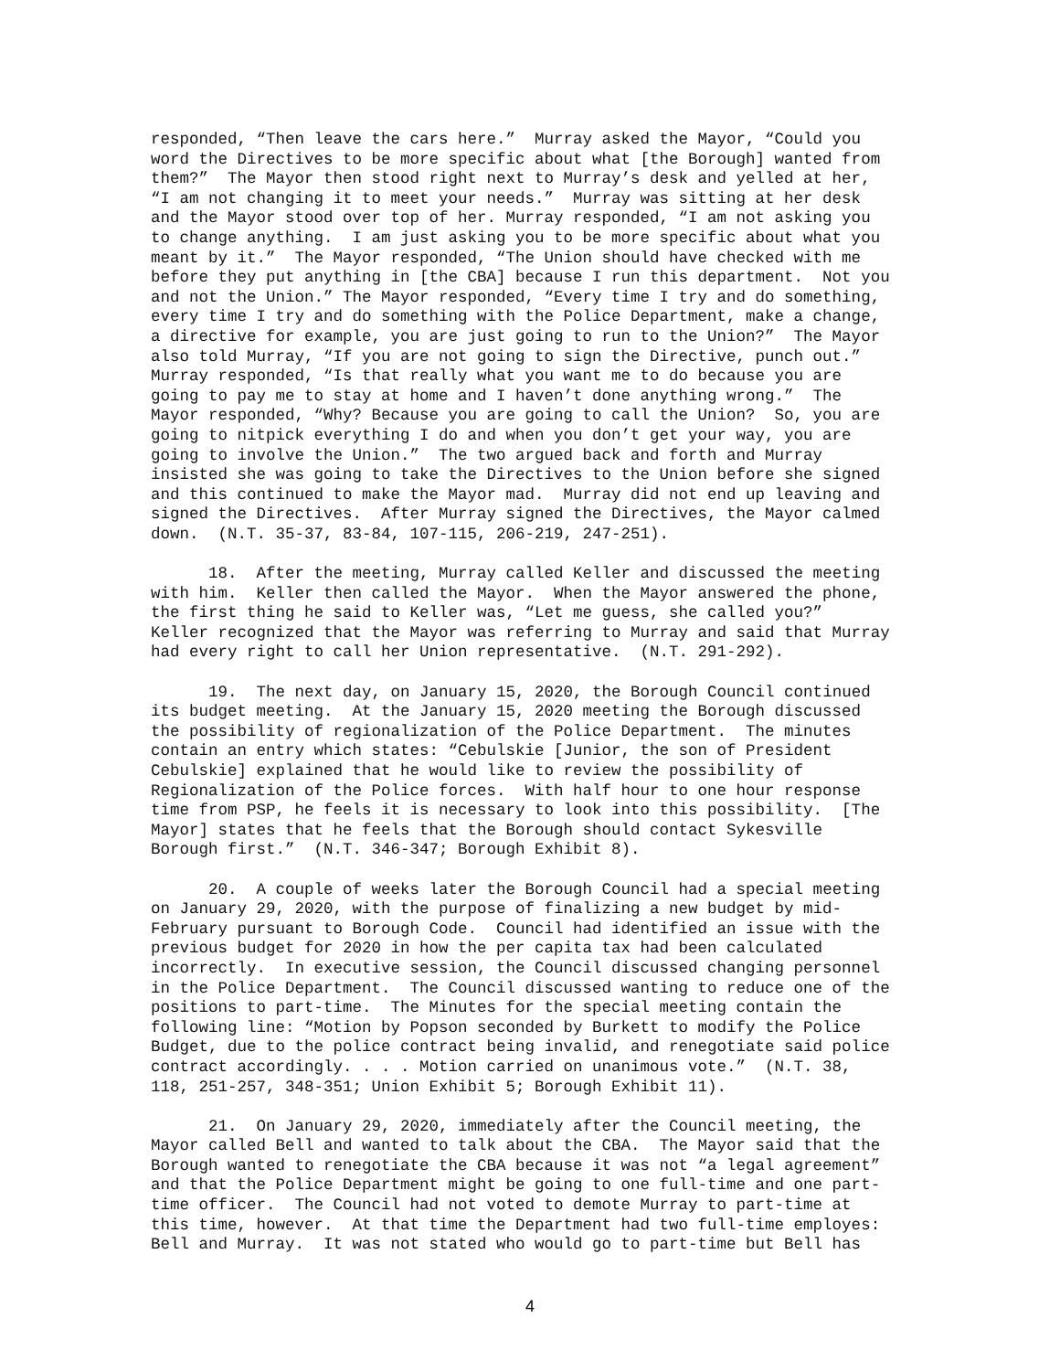responded, “Then leave the cars here.” Murray asked the Mayor, “Could you word the Directives to be more specific about what [the Borough] wanted from them?” The Mayor then stood right next to Murray’s desk and yelled at her, “I am not changing it to meet your needs.” Murray was sitting at her desk and the Mayor stood over top of her. Murray responded, “I am not asking you to change anything. I am just asking you to be more specific about what you meant by it.” The Mayor responded, “The Union should have checked with me before they put anything in [the CBA] because I run this department. Not you and not the Union.” The Mayor responded, “Every time I try and do something, every time I try and do something with the Police Department, make a change, a directive for example, you are just going to run to the Union?” The Mayor also told Murray, “If you are not going to sign the Directive, punch out.” Murray responded, “Is that really what you want me to do because you are going to pay me to stay at home and I haven’t done anything wrong.” The Mayor responded, “Why? Because you are going to call the Union? So, you are going to nitpick everything I do and when you don’t get your way, you are going to involve the Union.” The two argued back and forth and Murray insisted she was going to take the Directives to the Union before she signed and this continued to make the Mayor mad. Murray did not end up leaving and signed the Directives. After Murray signed the Directives, the Mayor calmed down. (N.T. 35-37, 83-84, 107-115, 206-219, 247-251).
18. After the meeting, Murray called Keller and discussed the meeting with him. Keller then called the Mayor. When the Mayor answered the phone, the first thing he said to Keller was, “Let me guess, she called you?” Keller recognized that the Mayor was referring to Murray and said that Murray had every right to call her Union representative. (N.T. 291-292).
19. The next day, on January 15, 2020, the Borough Council continued its budget meeting. At the January 15, 2020 meeting the Borough discussed the possibility of regionalization of the Police Department. The minutes contain an entry which states: “Cebulskie [Junior, the son of President Cebulskie] explained that he would like to review the possibility of Regionalization of the Police forces. With half hour to one hour response time from PSP, he feels it is necessary to look into this possibility. [The Mayor] states that he feels that the Borough should contact Sykesville Borough first.” (N.T. 346-347; Borough Exhibit 8).
20. A couple of weeks later the Borough Council had a special meeting on January 29, 2020, with the purpose of finalizing a new budget by mid- February pursuant to Borough Code. Council had identified an issue with the previous budget for 2020 in how the per capita tax had been calculated incorrectly. In executive session, the Council discussed changing personnel in the Police Department. The Council discussed wanting to reduce one of the positions to part-time. The Minutes for the special meeting contain the following line: “Motion by Popson seconded by Burkett to modify the Police Budget, due to the police contract being invalid, and renegotiate said police contract accordingly. . . . Motion carried on unanimous vote.” (N.T. 38, 118, 251-257, 348-351; Union Exhibit 5; Borough Exhibit 11).
21. On January 29, 2020, immediately after the Council meeting, the Mayor called Bell and wanted to talk about the CBA. The Mayor said that the Borough wanted to renegotiate the CBA because it was not “a legal agreement” and that the Police Department might be going to one full-time and one part- time officer. The Council had not voted to demote Murray to part-time at this time, however. At that time the Department had two full-time employes: Bell and Murray. It was not stated who would go to part-time but Bell has
4